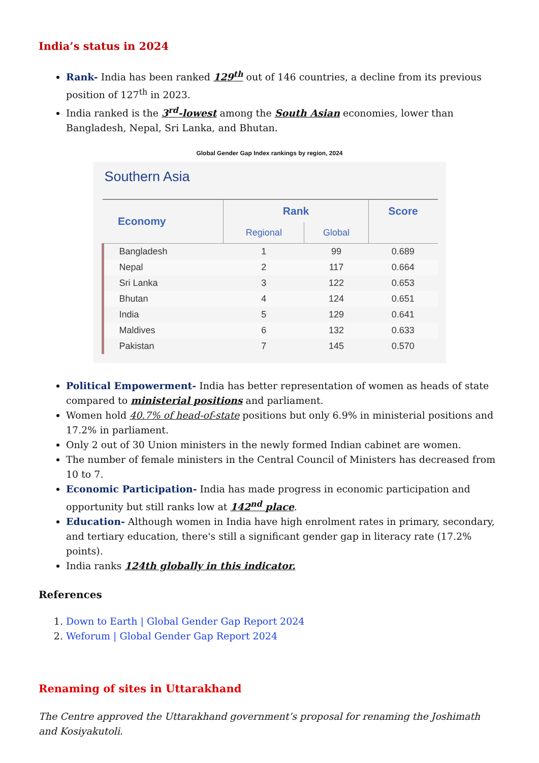India’s status in 2024
Rank- India has been ranked 129<sup>th</sup> out of 146 countries, a decline from its previous position of 127<sup>th</sup> in 2023.
India ranked is the 3<sup>rd</sup>-lowest among the South Asian economies, lower than Bangladesh, Nepal, Sri Lanka, and Bhutan.
Global Gender Gap Index rankings by region, 2024
Southern Asia
| Economy | Rank | | Score |
| --- | --- | --- | --- |
| | Regional | Global | |
| Bangladesh | 1 | 99 | 0.689 |
| Nepal | 2 | 117 | 0.664 |
| Sri Lanka | 3 | 122 | 0.653 |
| Bhutan | 4 | 124 | 0.651 |
| India | 5 | 129 | 0.641 |
| Maldives | 6 | 132 | 0.633 |
| Pakistan | 7 | 145 | 0.570 |
Political Empowerment- India has better representation of women as heads of state compared to ministerial positions and parliament.
Women hold 40.7% of head-of-state positions but only 6.9% in ministerial positions and 17.2% in parliament.
Only 2 out of 30 Union ministers in the newly formed Indian cabinet are women.
The number of female ministers in the Central Council of Ministers has decreased from 10 to 7.
Economic Participation- India has made progress in economic participation and opportunity but still ranks low at 142<sup>nd</sup> place.
Education- Although women in India have high enrolment rates in primary, secondary, and tertiary education, there's still a significant gender gap in literacy rate (17.2% points).
India ranks 124th globally in this indicator.
References
1. Down to Earth | Global Gender Gap Report 2024
2. Weforum | Global Gender Gap Report 2024
Renaming of sites in Uttarakhand
The Centre approved the Uttarakhand government’s proposal for renaming the Joshimath and Kosiyakutoli.